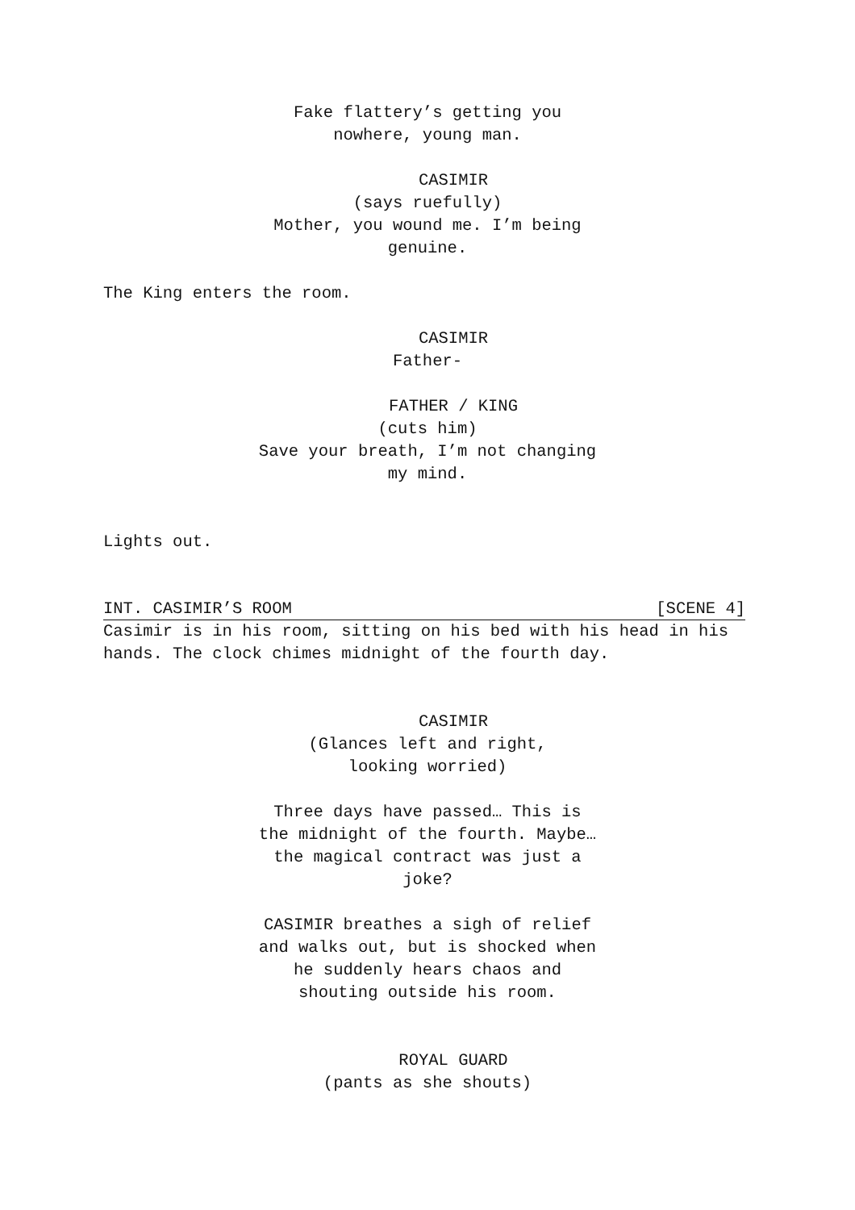Fake flattery’s getting you
nowhere, young man.
CASIMIR
(says ruefully)
Mother, you wound me. I’m being
genuine.
The King enters the room.
CASIMIR
Father-
FATHER / KING
(cuts him)
Save your breath, I’m not changing
my mind.
Lights out.
INT. CASIMIR’S ROOM [SCENE 4]
Casimir is in his room, sitting on his bed with his head in his hands. The clock chimes midnight of the fourth day.
CASIMIR
(Glances left and right,
looking worried)
Three days have passed… This is
the midnight of the fourth. Maybe…
the magical contract was just a
joke?
CASIMIR breathes a sigh of relief
and walks out, but is shocked when
he suddenly hears chaos and
shouting outside his room.
ROYAL GUARD
(pants as she shouts)